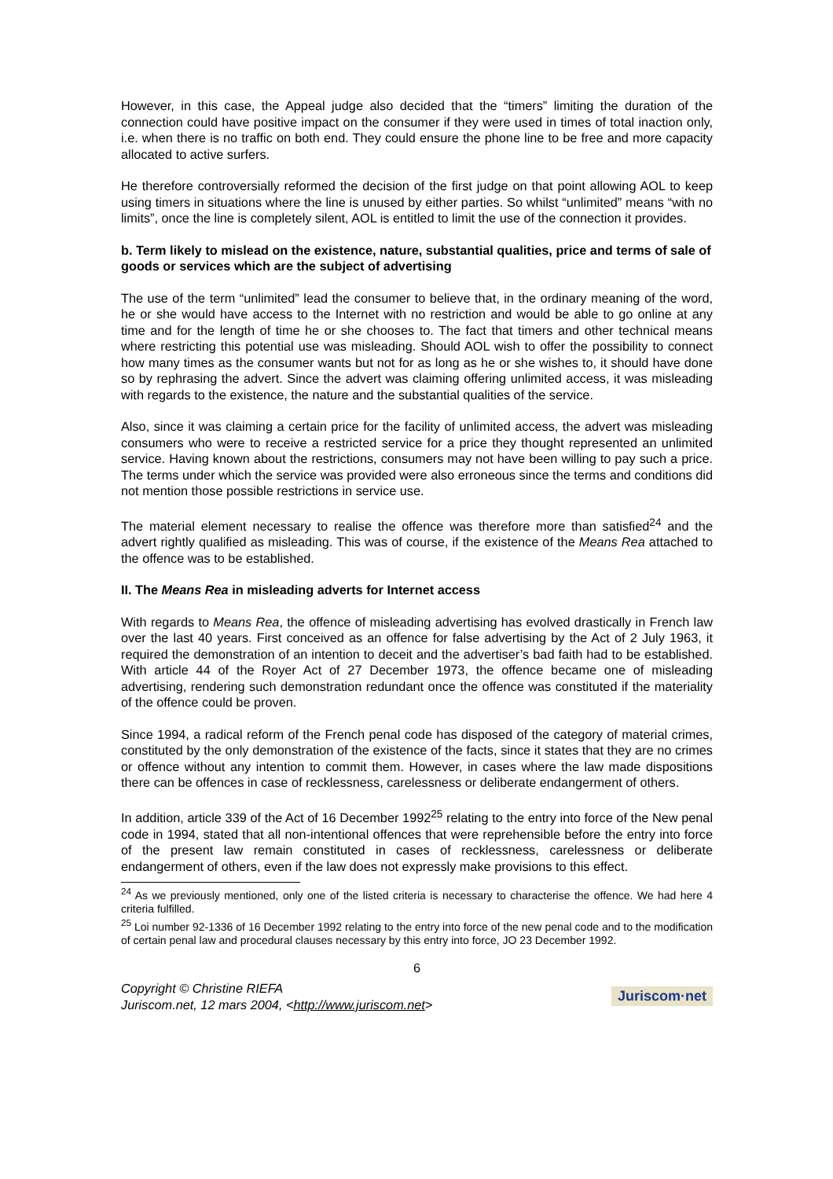However, in this case, the Appeal judge also decided that the “timers” limiting the duration of the connection could have positive impact on the consumer if they were used in times of total inaction only, i.e. when there is no traffic on both end. They could ensure the phone line to be free and more capacity allocated to active surfers.
He therefore controversially reformed the decision of the first judge on that point allowing AOL to keep using timers in situations where the line is unused by either parties. So whilst “unlimited” means “with no limits”, once the line is completely silent, AOL is entitled to limit the use of the connection it provides.
b. Term likely to mislead on the existence, nature, substantial qualities, price and terms of sale of goods or services which are the subject of advertising
The use of the term “unlimited” lead the consumer to believe that, in the ordinary meaning of the word, he or she would have access to the Internet with no restriction and would be able to go online at any time and for the length of time he or she chooses to. The fact that timers and other technical means where restricting this potential use was misleading. Should AOL wish to offer the possibility to connect how many times as the consumer wants but not for as long as he or she wishes to, it should have done so by rephrasing the advert. Since the advert was claiming offering unlimited access, it was misleading with regards to the existence, the nature and the substantial qualities of the service.
Also, since it was claiming a certain price for the facility of unlimited access, the advert was misleading consumers who were to receive a restricted service for a price they thought represented an unlimited service. Having known about the restrictions, consumers may not have been willing to pay such a price. The terms under which the service was provided were also erroneous since the terms and conditions did not mention those possible restrictions in service use.
The material element necessary to realise the offence was therefore more than satisfied<sup>24</sup> and the advert rightly qualified as misleading. This was of course, if the existence of the Means Rea attached to the offence was to be established.
II. The Means Rea in misleading adverts for Internet access
With regards to Means Rea, the offence of misleading advertising has evolved drastically in French law over the last 40 years. First conceived as an offence for false advertising by the Act of 2 July 1963, it required the demonstration of an intention to deceit and the advertiser’s bad faith had to be established. With article 44 of the Royer Act of 27 December 1973, the offence became one of misleading advertising, rendering such demonstration redundant once the offence was constituted if the materiality of the offence could be proven.
Since 1994, a radical reform of the French penal code has disposed of the category of material crimes, constituted by the only demonstration of the existence of the facts, since it states that they are no crimes or offence without any intention to commit them. However, in cases where the law made dispositions there can be offences in case of recklessness, carelessness or deliberate endangerment of others.
In addition, article 339 of the Act of 16 December 1992<sup>25</sup> relating to the entry into force of the New penal code in 1994, stated that all non-intentional offences that were reprehensible before the entry into force of the present law remain constituted in cases of recklessness, carelessness or deliberate endangerment of others, even if the law does not expressly make provisions to this effect.
<sup>24</sup> As we previously mentioned, only one of the listed criteria is necessary to characterise the offence. We had here 4 criteria fulfilled.
<sup>25</sup> Loi number 92-1336 of 16 December 1992 relating to the entry into force of the new penal code and to the modification of certain penal law and procedural clauses necessary by this entry into force, JO 23 December 1992.
6
Copyright © Christine RIEFA
Juriscom.net, 12 mars 2004, <http://www.juriscom.net>
Juriscom·net